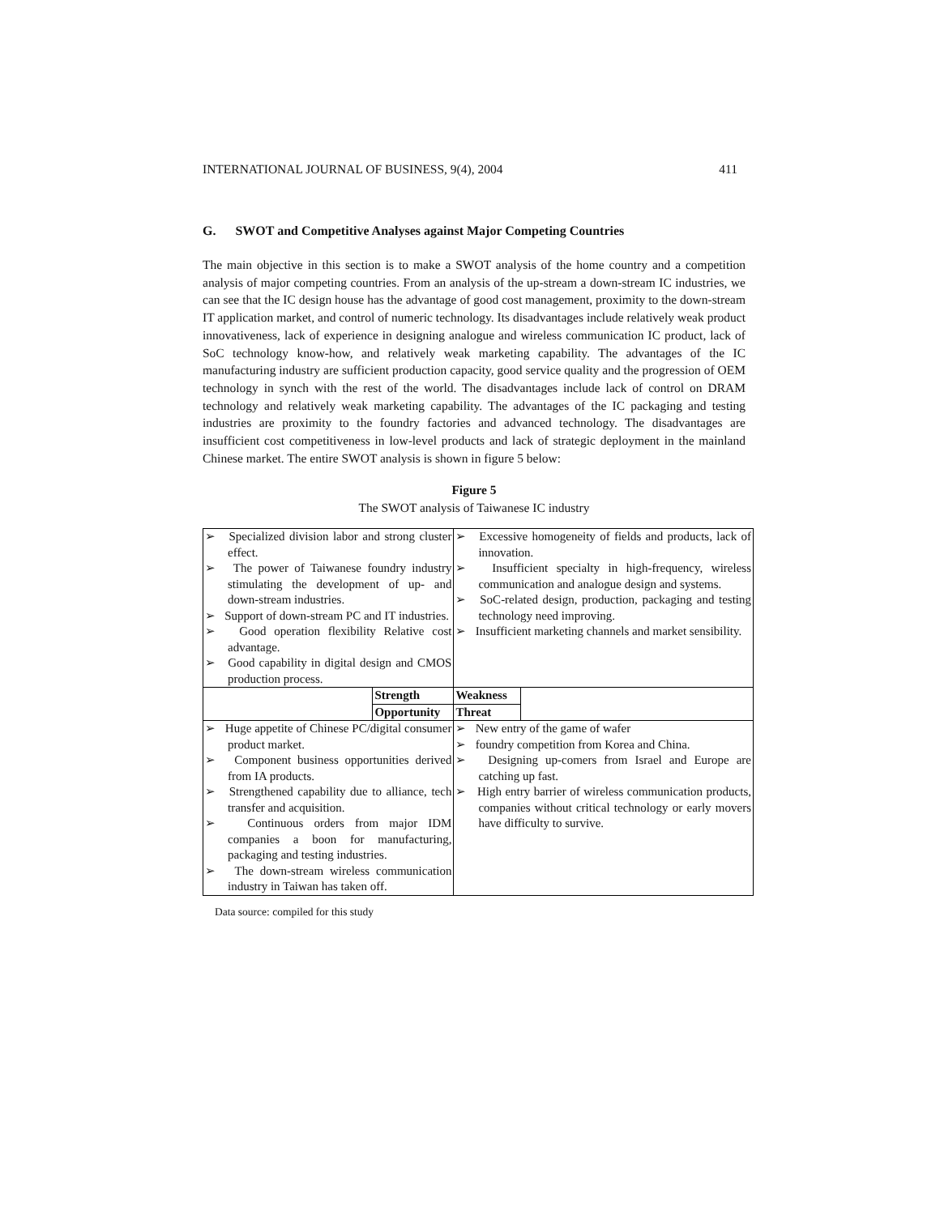INTERNATIONAL JOURNAL OF BUSINESS, 9(4), 2004 411
G. SWOT and Competitive Analyses against Major Competing Countries
The main objective in this section is to make a SWOT analysis of the home country and a competition analysis of major competing countries. From an analysis of the up-stream a down-stream IC industries, we can see that the IC design house has the advantage of good cost management, proximity to the down-stream IT application market, and control of numeric technology. Its disadvantages include relatively weak product innovativeness, lack of experience in designing analogue and wireless communication IC product, lack of SoC technology know-how, and relatively weak marketing capability. The advantages of the IC manufacturing industry are sufficient production capacity, good service quality and the progression of OEM technology in synch with the rest of the world. The disadvantages include lack of control on DRAM technology and relatively weak marketing capability. The advantages of the IC packaging and testing industries are proximity to the foundry factories and advanced technology. The disadvantages are insufficient cost competitiveness in low-level products and lack of strategic deployment in the mainland Chinese market. The entire SWOT analysis is shown in figure 5 below:
Figure 5
The SWOT analysis of Taiwanese IC industry
| ➢ Specialized division labor and strong cluster effect. ➢ The power of Taiwanese foundry industry stimulating the development of up- and down-stream industries. ➢ Support of down-stream PC and IT industries. ➢ Good operation flexibility Relative cost advantage. ➢ Good capability in digital design and CMOS production process. | | ➢ Excessive homogeneity of fields and products, lack of innovation. ➢ Insufficient specialty in high-frequency, wireless communication and analogue design and systems. ➢ SoC-related design, production, packaging and testing technology need improving. ➢ Insufficient marketing channels and market sensibility. | |
| | Strength | Weakness | |
| | Opportunity | Threat | |
| ➢ Huge appetite of Chinese PC/digital consumer product market. ➢ Component business opportunities derived from IA products. ➢ Strengthened capability due to alliance, tech transfer and acquisition. ➢ Continuous orders from major IDM companies a boon for manufacturing, packaging and testing industries. ➢ The down-stream wireless communication industry in Taiwan has taken off. | | ➢ New entry of the game of wafer ➢ foundry competition from Korea and China. ➢ Designing up-comers from Israel and Europe are catching up fast. ➢ High entry barrier of wireless communication products, companies without critical technology or early movers have difficulty to survive. | |
Data source: compiled for this study